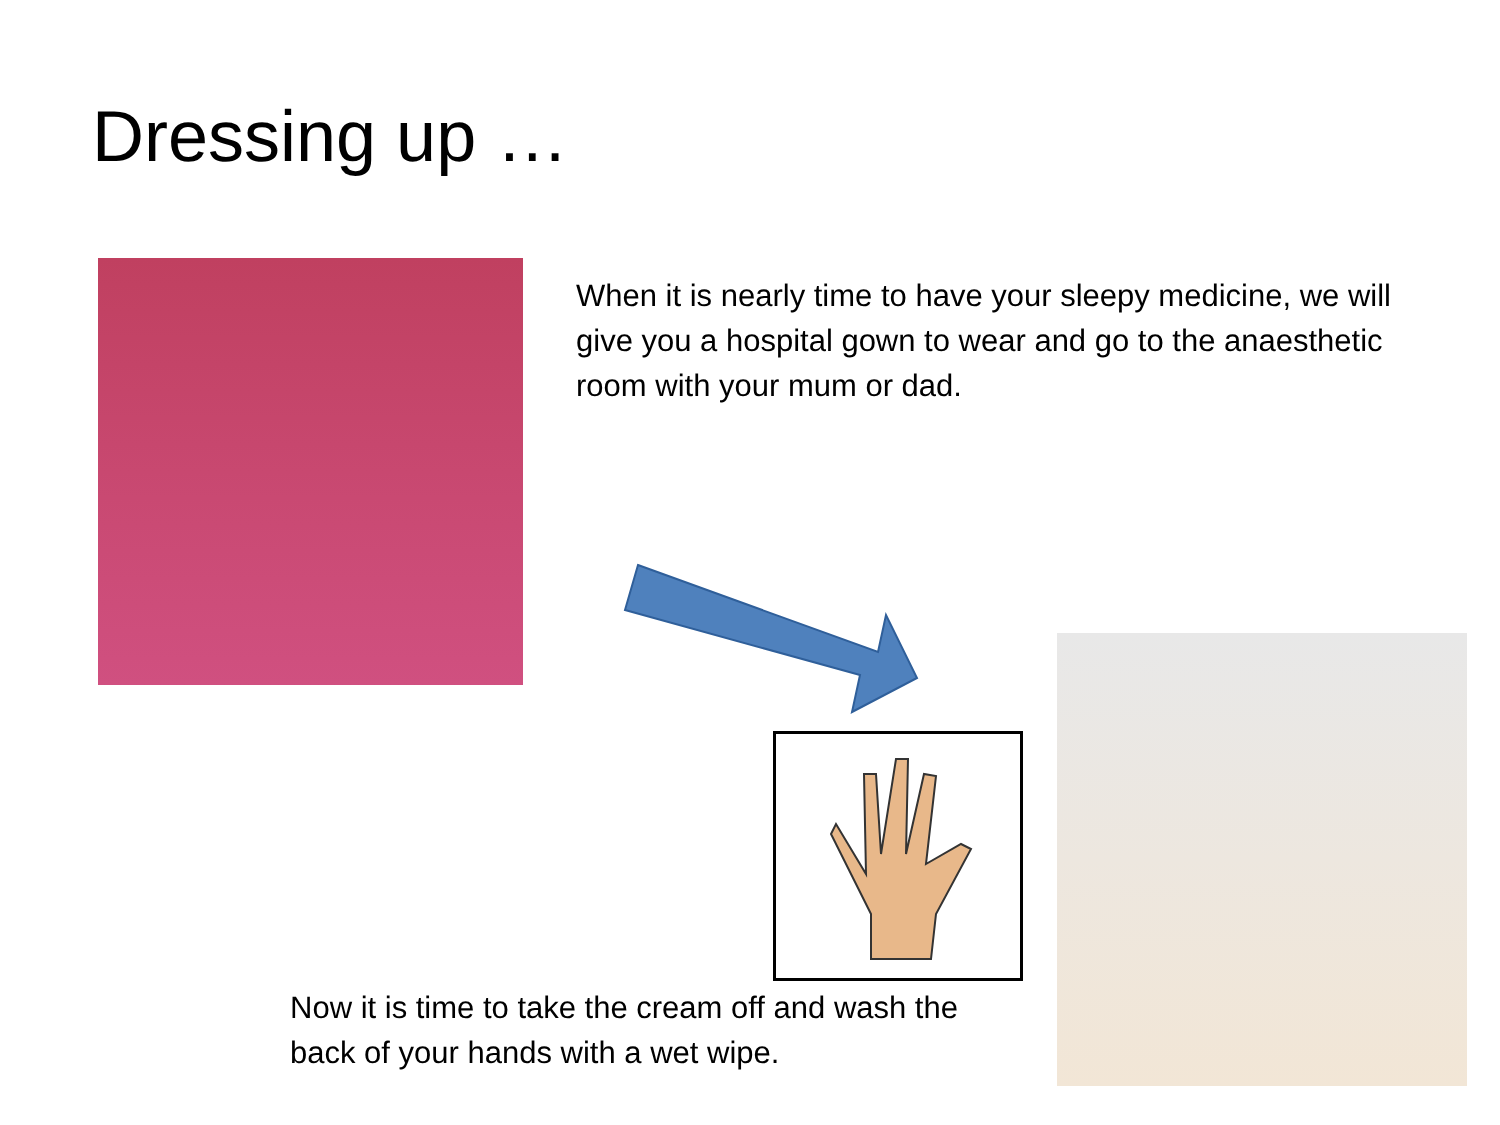Dressing up …
When it is nearly time to have your sleepy medicine, we will give you a hospital gown to wear and go to the anaesthetic room with your mum or dad.
Now it is time to take the cream off and wash the back of your hands with a wet wipe.